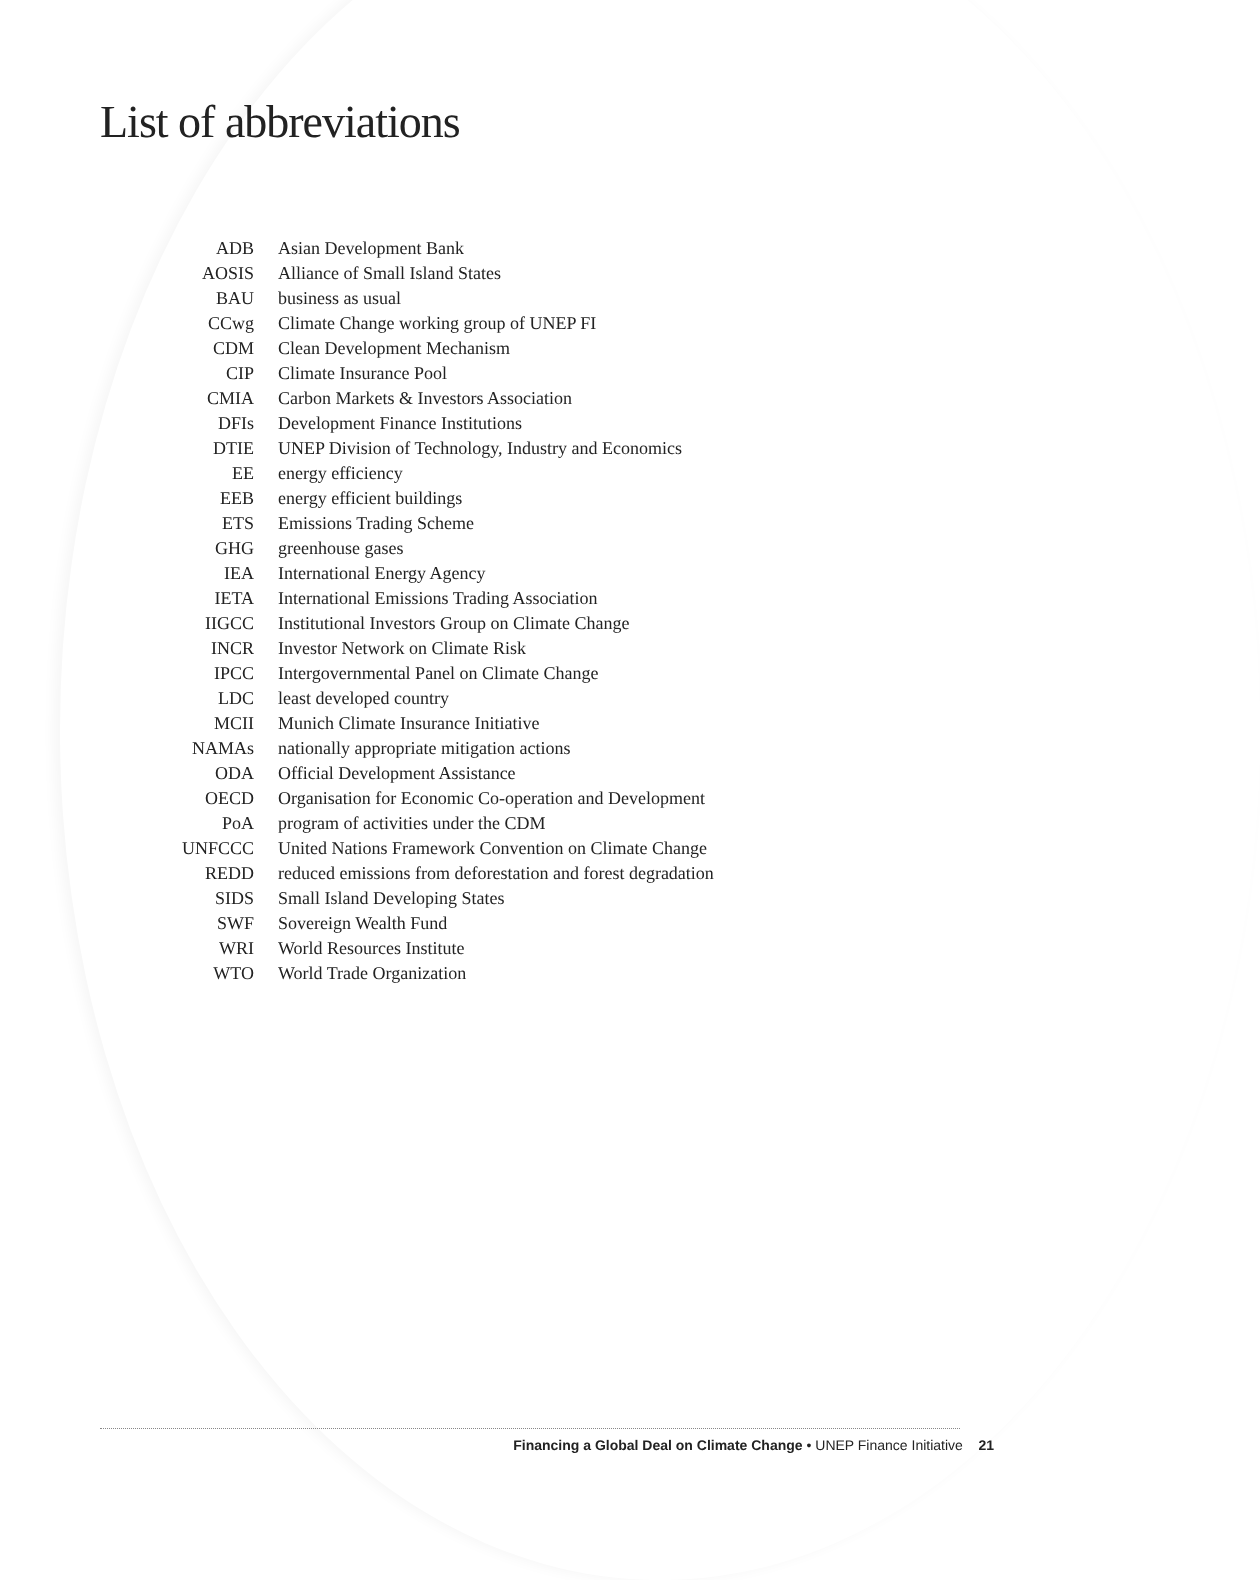List of abbreviations
| ADB | Asian Development Bank |
| AOSIS | Alliance of Small Island States |
| BAU | business as usual |
| CCwg | Climate Change working group of UNEP FI |
| CDM | Clean Development Mechanism |
| CIP | Climate Insurance Pool |
| CMIA | Carbon Markets & Investors Association |
| DFIs | Development Finance Institutions |
| DTIE | UNEP Division of Technology, Industry and Economics |
| EE | energy efficiency |
| EEB | energy efficient buildings |
| ETS | Emissions Trading Scheme |
| GHG | greenhouse gases |
| IEA | International Energy Agency |
| IETA | International Emissions Trading Association |
| IIGCC | Institutional Investors Group on Climate Change |
| INCR | Investor Network on Climate Risk |
| IPCC | Intergovernmental Panel on Climate Change |
| LDC | least developed country |
| MCII | Munich Climate Insurance Initiative |
| NAMAs | nationally appropriate mitigation actions |
| ODA | Official Development Assistance |
| OECD | Organisation for Economic Co-operation and Development |
| PoA | program of activities under the CDM |
| UNFCCC | United Nations Framework Convention on Climate Change |
| REDD | reduced emissions from deforestation and forest degradation |
| SIDS | Small Island Developing States |
| SWF | Sovereign Wealth Fund |
| WRI | World Resources Institute |
| WTO | World Trade Organization |
Financing a Global Deal on Climate Change • UNEP Finance Initiative 21